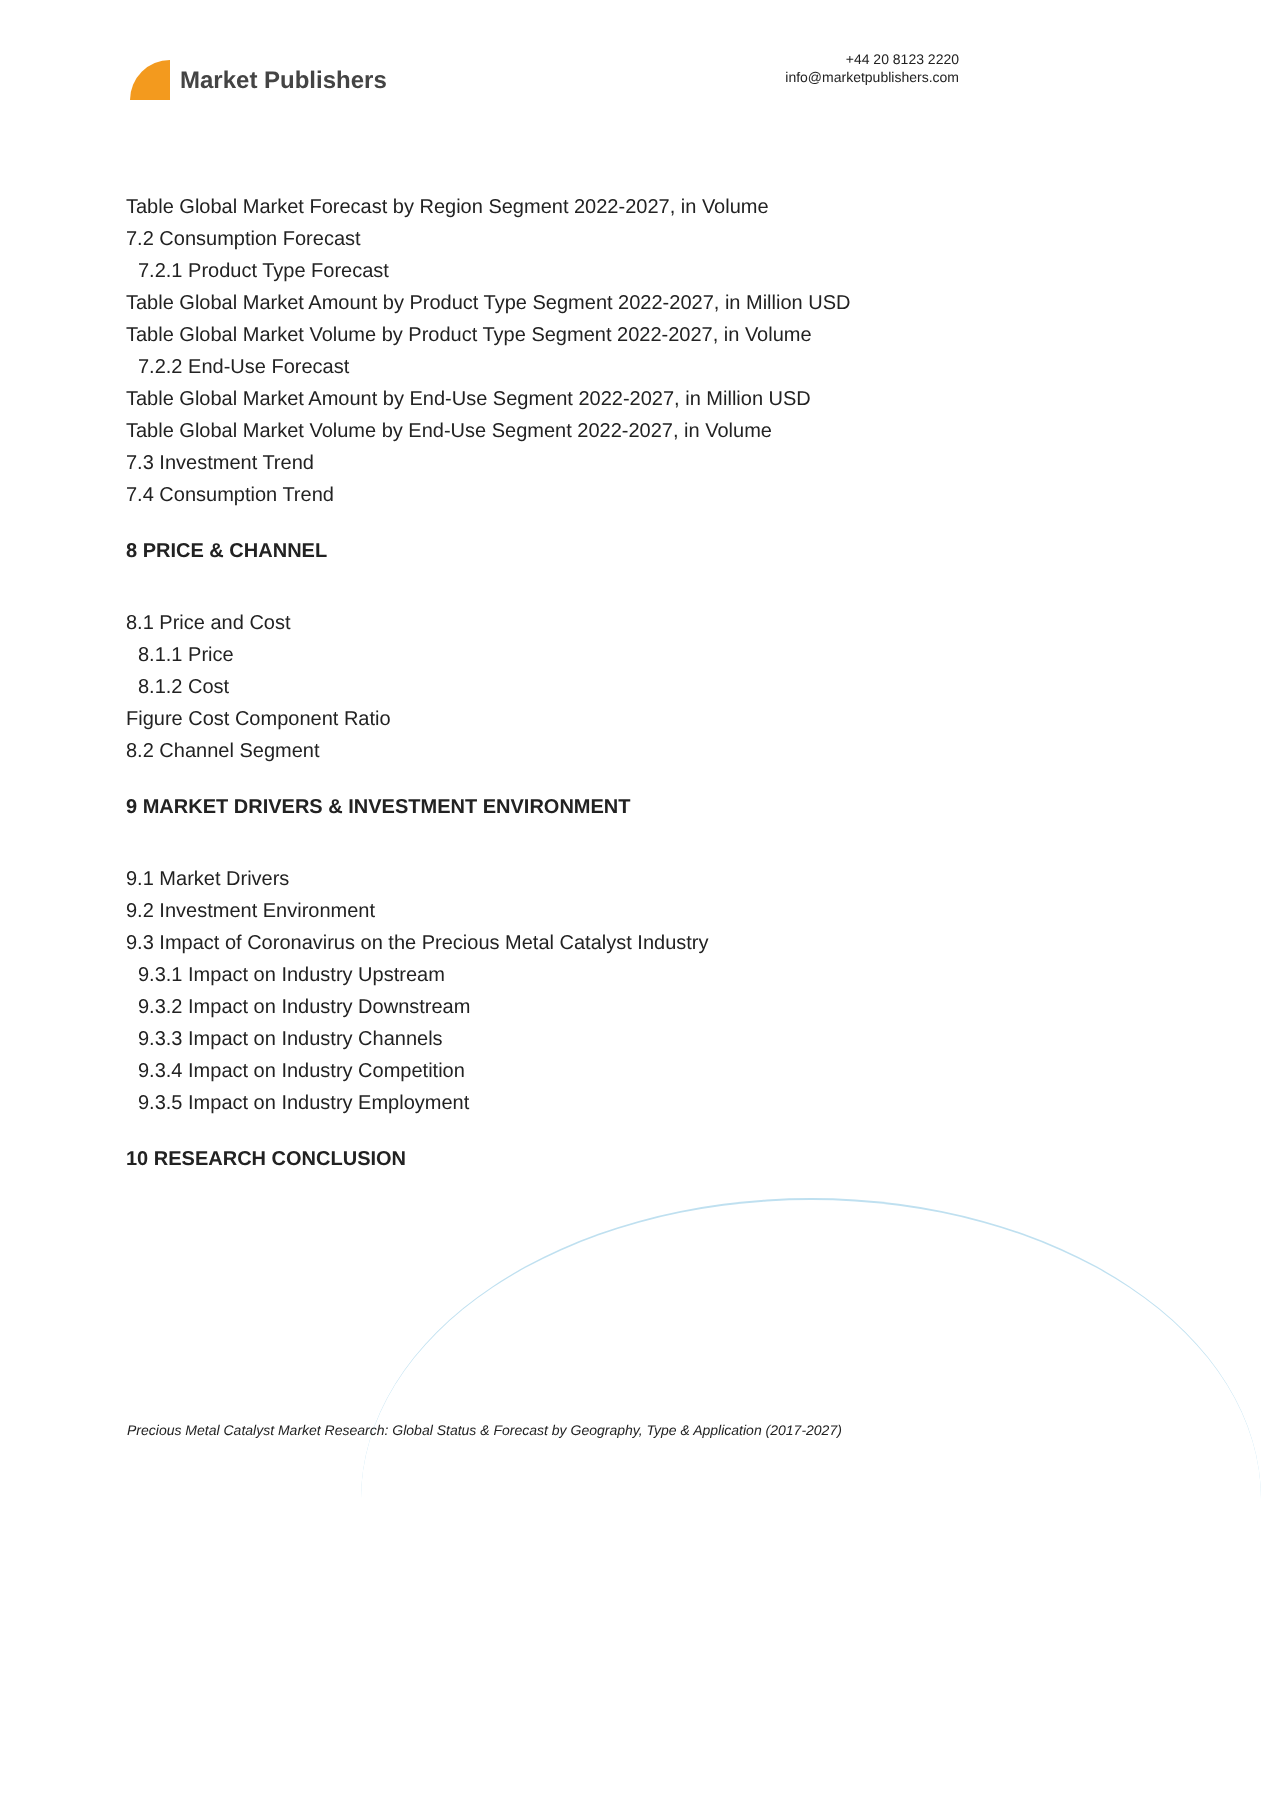Market Publishers
+44 20 8123 2220
info@marketpublishers.com
Table Global Market Forecast by Region Segment 2022-2027, in Volume
7.2 Consumption Forecast
7.2.1 Product Type Forecast
Table Global Market Amount by Product Type Segment 2022-2027, in Million USD
Table Global Market Volume by Product Type Segment 2022-2027, in Volume
7.2.2 End-Use Forecast
Table Global Market Amount by End-Use Segment 2022-2027, in Million USD
Table Global Market Volume by End-Use Segment 2022-2027, in Volume
7.3 Investment Trend
7.4 Consumption Trend
8 PRICE & CHANNEL
8.1 Price and Cost
8.1.1 Price
8.1.2 Cost
Figure Cost Component Ratio
8.2 Channel Segment
9 MARKET DRIVERS & INVESTMENT ENVIRONMENT
9.1 Market Drivers
9.2 Investment Environment
9.3 Impact of Coronavirus on the Precious Metal Catalyst Industry
9.3.1 Impact on Industry Upstream
9.3.2 Impact on Industry Downstream
9.3.3 Impact on Industry Channels
9.3.4 Impact on Industry Competition
9.3.5 Impact on Industry Employment
10 RESEARCH CONCLUSION
Precious Metal Catalyst Market Research: Global Status & Forecast by Geography, Type & Application (2017-2027)